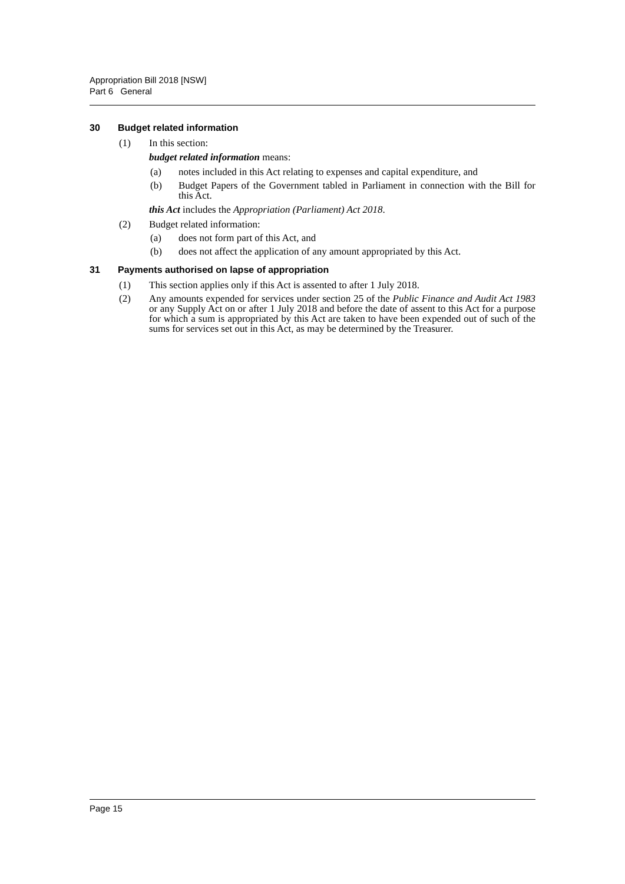Appropriation Bill 2018 [NSW]
Part 6 General
30 Budget related information
(1) In this section:
budget related information means:
(a) notes included in this Act relating to expenses and capital expenditure, and
(b) Budget Papers of the Government tabled in Parliament in connection with the Bill for this Act.
this Act includes the Appropriation (Parliament) Act 2018.
(2) Budget related information:
(a) does not form part of this Act, and
(b) does not affect the application of any amount appropriated by this Act.
31 Payments authorised on lapse of appropriation
(1) This section applies only if this Act is assented to after 1 July 2018.
(2) Any amounts expended for services under section 25 of the Public Finance and Audit Act 1983 or any Supply Act on or after 1 July 2018 and before the date of assent to this Act for a purpose for which a sum is appropriated by this Act are taken to have been expended out of such of the sums for services set out in this Act, as may be determined by the Treasurer.
Page 15